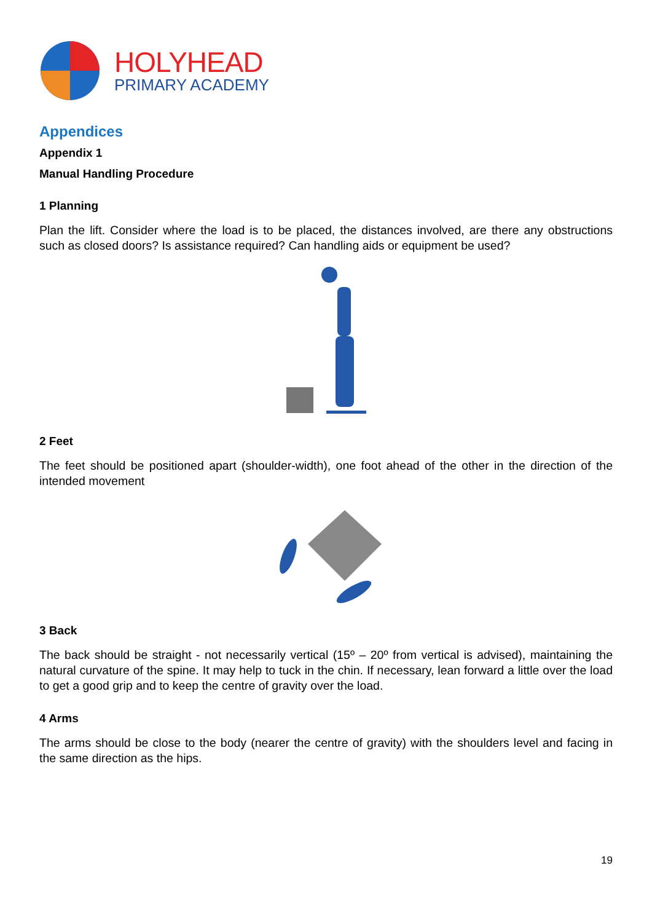HOLYHEAD
PRIMARY ACADEMY
Appendices
Appendix 1
Manual Handling Procedure
1 Planning
Plan the lift. Consider where the load is to be placed, the distances involved, are there any obstructions such as closed doors? Is assistance required? Can handling aids or equipment be used?
2 Feet
The feet should be positioned apart (shoulder-width), one foot ahead of the other in the direction of the intended movement
3 Back
The back should be straight - not necessarily vertical (15º – 20º from vertical is advised), maintaining the natural curvature of the spine. It may help to tuck in the chin. If necessary, lean forward a little over the load to get a good grip and to keep the centre of gravity over the load.
4 Arms
The arms should be close to the body (nearer the centre of gravity) with the shoulders level and facing in the same direction as the hips.
19